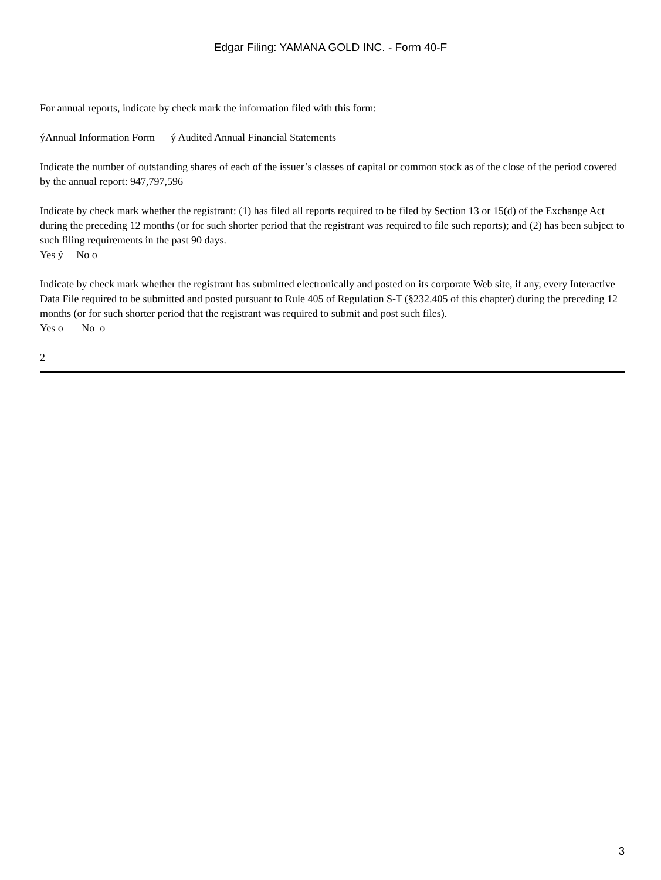Edgar Filing: YAMANA GOLD INC. - Form 40-F
For annual reports, indicate by check mark the information filed with this form:
ýAnnual Information Form ý Audited Annual Financial Statements
Indicate the number of outstanding shares of each of the issuer’s classes of capital or common stock as of the close of the period covered by the annual report: 947,797,596
Indicate by check mark whether the registrant: (1) has filed all reports required to be filed by Section 13 or 15(d) of the Exchange Act during the preceding 12 months (or for such shorter period that the registrant was required to file such reports); and (2) has been subject to such filing requirements in the past 90 days.
Yes ý No o
Indicate by check mark whether the registrant has submitted electronically and posted on its corporate Web site, if any, every Interactive Data File required to be submitted and posted pursuant to Rule 405 of Regulation S-T (§232.405 of this chapter) during the preceding 12 months (or for such shorter period that the registrant was required to submit and post such files).
Yes o No o
2
3